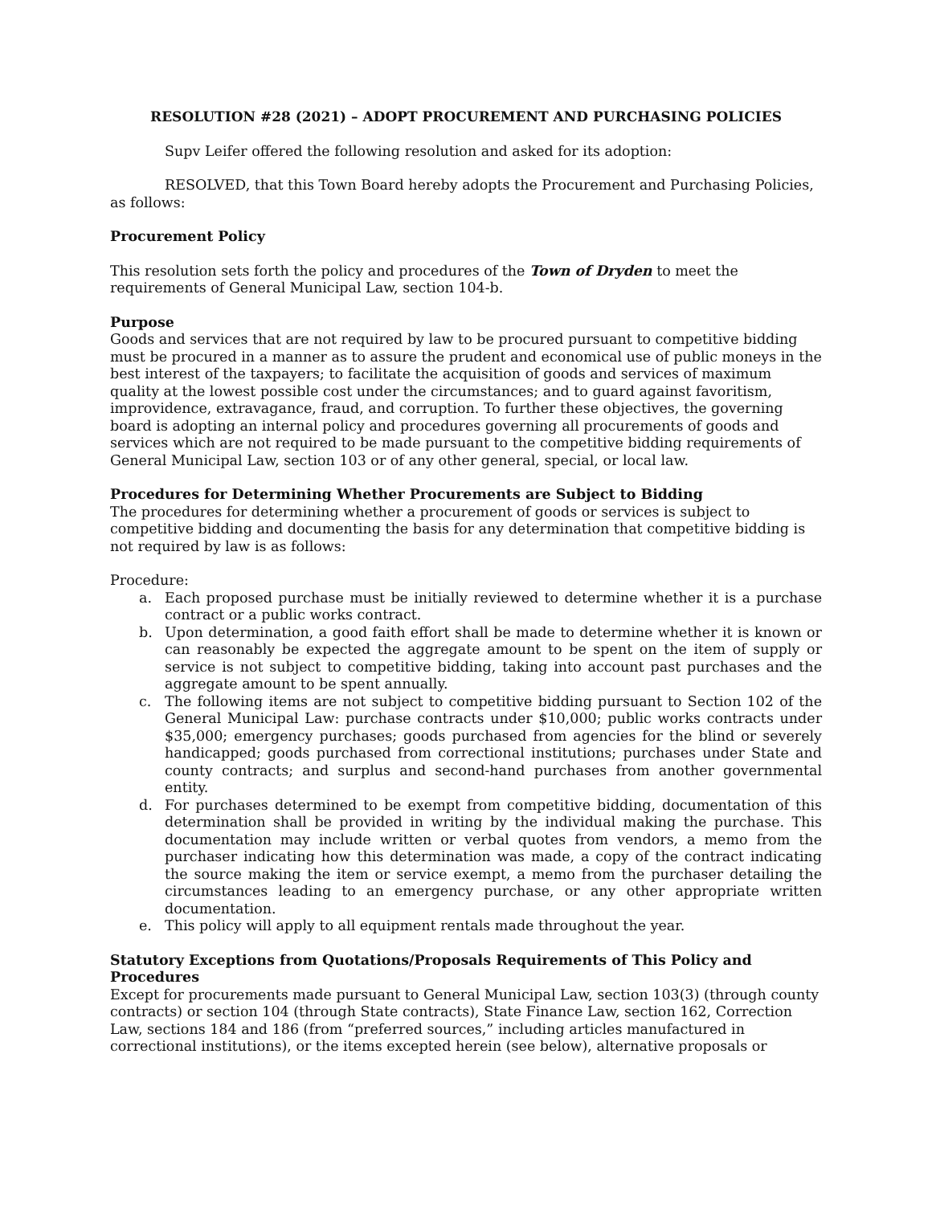RESOLUTION #28 (2021) – ADOPT PROCUREMENT AND PURCHASING POLICIES
Supv Leifer offered the following resolution and asked for its adoption:
RESOLVED, that this Town Board hereby adopts the Procurement and Purchasing Policies, as follows:
Procurement Policy
This resolution sets forth the policy and procedures of the Town of Dryden to meet the requirements of General Municipal Law, section 104-b.
Purpose
Goods and services that are not required by law to be procured pursuant to competitive bidding must be procured in a manner as to assure the prudent and economical use of public moneys in the best interest of the taxpayers; to facilitate the acquisition of goods and services of maximum quality at the lowest possible cost under the circumstances; and to guard against favoritism, improvidence, extravagance, fraud, and corruption. To further these objectives, the governing board is adopting an internal policy and procedures governing all procurements of goods and services which are not required to be made pursuant to the competitive bidding requirements of General Municipal Law, section 103 or of any other general, special, or local law.
Procedures for Determining Whether Procurements are Subject to Bidding
The procedures for determining whether a procurement of goods or services is subject to competitive bidding and documenting the basis for any determination that competitive bidding is not required by law is as follows:
Procedure:
a. Each proposed purchase must be initially reviewed to determine whether it is a purchase contract or a public works contract.
b. Upon determination, a good faith effort shall be made to determine whether it is known or can reasonably be expected the aggregate amount to be spent on the item of supply or service is not subject to competitive bidding, taking into account past purchases and the aggregate amount to be spent annually.
c. The following items are not subject to competitive bidding pursuant to Section 102 of the General Municipal Law: purchase contracts under $10,000; public works contracts under $35,000; emergency purchases; goods purchased from agencies for the blind or severely handicapped; goods purchased from correctional institutions; purchases under State and county contracts; and surplus and second-hand purchases from another governmental entity.
d. For purchases determined to be exempt from competitive bidding, documentation of this determination shall be provided in writing by the individual making the purchase. This documentation may include written or verbal quotes from vendors, a memo from the purchaser indicating how this determination was made, a copy of the contract indicating the source making the item or service exempt, a memo from the purchaser detailing the circumstances leading to an emergency purchase, or any other appropriate written documentation.
e. This policy will apply to all equipment rentals made throughout the year.
Statutory Exceptions from Quotations/Proposals Requirements of This Policy and Procedures
Except for procurements made pursuant to General Municipal Law, section 103(3) (through county
contracts) or section 104 (through State contracts), State Finance Law, section 162, Correction Law, sections 184 and 186 (from “preferred sources,” including articles manufactured in correctional institutions), or the items excepted herein (see below), alternative proposals or